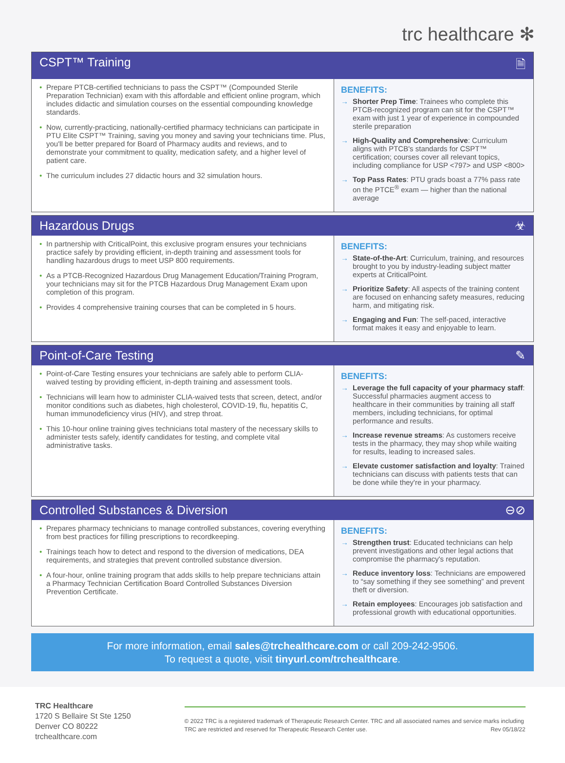trc healthcare ✻
CSPT™ Training 🗎
• Prepare PTCB-certified technicians to pass the CSPT™ (Compounded Sterile Preparation Technician) exam with this affordable and efficient online program, which includes didactic and simulation courses on the essential compounding knowledge standards.
• Now, currently-practicing, nationally-certified pharmacy technicians can participate in PTU Elite CSPT™ Training, saving you money and saving your technicians time. Plus, you'll be better prepared for Board of Pharmacy audits and reviews, and to demonstrate your commitment to quality, medication safety, and a higher level of patient care.
• The curriculum includes 27 didactic hours and 32 simulation hours.
BENEFITS:
→ Shorter Prep Time: Trainees who complete this PTCB-recognized program can sit for the CSPT™ exam with just 1 year of experience in compounded sterile preparation
→ High-Quality and Comprehensive: Curriculum aligns with PTCB's standards for CSPT™ certification; courses cover all relevant topics, including compliance for USP <797> and USP <800>
→ Top Pass Rates: PTU grads boast a 77% pass rate on the PTCE<sup>®</sup> exam — higher than the national average
Hazardous Drugs ☣
• In partnership with CriticalPoint, this exclusive program ensures your technicians practice safely by providing efficient, in-depth training and assessment tools for handling hazardous drugs to meet USP 800 requirements.
• As a PTCB-Recognized Hazardous Drug Management Education/Training Program, your technicians may sit for the PTCB Hazardous Drug Management Exam upon completion of this program.
• Provides 4 comprehensive training courses that can be completed in 5 hours.
BENEFITS:
→ State-of-the-Art: Curriculum, training, and resources brought to you by industry-leading subject matter experts at CriticalPoint.
→ Prioritize Safety: All aspects of the training content are focused on enhancing safety measures, reducing harm, and mitigating risk.
→ Engaging and Fun: The self-paced, interactive format makes it easy and enjoyable to learn.
Point-of-Care Testing ✎
• Point-of-Care Testing ensures your technicians are safely able to perform CLIA-waived testing by providing efficient, in-depth training and assessment tools.
• Technicians will learn how to administer CLIA-waived tests that screen, detect, and/or monitor conditions such as diabetes, high cholesterol, COVID-19, flu, hepatitis C, human immunodeficiency virus (HIV), and strep throat.
• This 10-hour online training gives technicians total mastery of the necessary skills to administer tests safely, identify candidates for testing, and complete vital administrative tasks.
BENEFITS:
→ Leverage the full capacity of your pharmacy staff: Successful pharmacies augment access to healthcare in their communities by training all staff members, including technicians, for optimal performance and results.
→ Increase revenue streams: As customers receive tests in the pharmacy, they may shop while waiting for results, leading to increased sales.
→ Elevate customer satisfaction and loyalty: Trained technicians can discuss with patients tests that can be done while they're in your pharmacy.
Controlled Substances & Diversion ⊖⊘
• Prepares pharmacy technicians to manage controlled substances, covering everything from best practices for filling prescriptions to recordkeeping.
• Trainings teach how to detect and respond to the diversion of medications, DEA requirements, and strategies that prevent controlled substance diversion.
• A four-hour, online training program that adds skills to help prepare technicians attain a Pharmacy Technician Certification Board Controlled Substances Diversion Prevention Certificate.
BENEFITS:
→ Strengthen trust: Educated technicians can help prevent investigations and other legal actions that compromise the pharmacy's reputation.
→ Reduce inventory loss: Technicians are empowered to “say something if they see something” and prevent theft or diversion.
→ Retain employees: Encourages job satisfaction and professional growth with educational opportunities.
For more information, email sales@trchealthcare.com or call 209-242-9506.
To request a quote, visit tinyurl.com/trchealthcare.
TRC Healthcare
1720 S Bellaire St Ste 1250
Denver CO 80222
trchealthcare.com
© 2022 TRC is a registered trademark of Therapeutic Research Center. TRC and all associated names and service marks including TRC are restricted and reserved for Therapeutic Research Center use. Rev 05/18/22